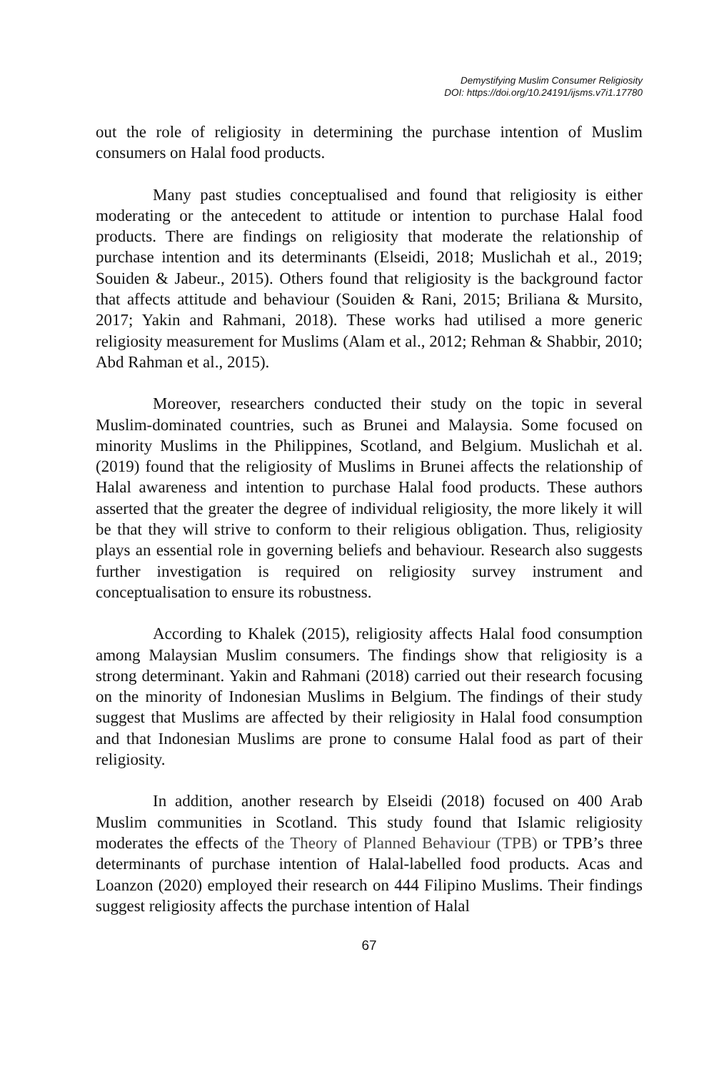Demystifying Muslim Consumer Religiosity
DOI: https://doi.org/10.24191/ijsms.v7i1.17780
out the role of religiosity in determining the purchase intention of Muslim consumers on Halal food products.
Many past studies conceptualised and found that religiosity is either moderating or the antecedent to attitude or intention to purchase Halal food products. There are findings on religiosity that moderate the relationship of purchase intention and its determinants (Elseidi, 2018; Muslichah et al., 2019; Souiden & Jabeur., 2015). Others found that religiosity is the background factor that affects attitude and behaviour (Souiden & Rani, 2015; Briliana & Mursito, 2017; Yakin and Rahmani, 2018). These works had utilised a more generic religiosity measurement for Muslims (Alam et al., 2012; Rehman & Shabbir, 2010; Abd Rahman et al., 2015).
Moreover, researchers conducted their study on the topic in several Muslim-dominated countries, such as Brunei and Malaysia. Some focused on minority Muslims in the Philippines, Scotland, and Belgium. Muslichah et al. (2019) found that the religiosity of Muslims in Brunei affects the relationship of Halal awareness and intention to purchase Halal food products. These authors asserted that the greater the degree of individual religiosity, the more likely it will be that they will strive to conform to their religious obligation. Thus, religiosity plays an essential role in governing beliefs and behaviour. Research also suggests further investigation is required on religiosity survey instrument and conceptualisation to ensure its robustness.
According to Khalek (2015), religiosity affects Halal food consumption among Malaysian Muslim consumers. The findings show that religiosity is a strong determinant. Yakin and Rahmani (2018) carried out their research focusing on the minority of Indonesian Muslims in Belgium. The findings of their study suggest that Muslims are affected by their religiosity in Halal food consumption and that Indonesian Muslims are prone to consume Halal food as part of their religiosity.
In addition, another research by Elseidi (2018) focused on 400 Arab Muslim communities in Scotland. This study found that Islamic religiosity moderates the effects of the Theory of Planned Behaviour (TPB) or TPB’s three determinants of purchase intention of Halal-labelled food products. Acas and Loanzon (2020) employed their research on 444 Filipino Muslims. Their findings suggest religiosity affects the purchase intention of Halal
67